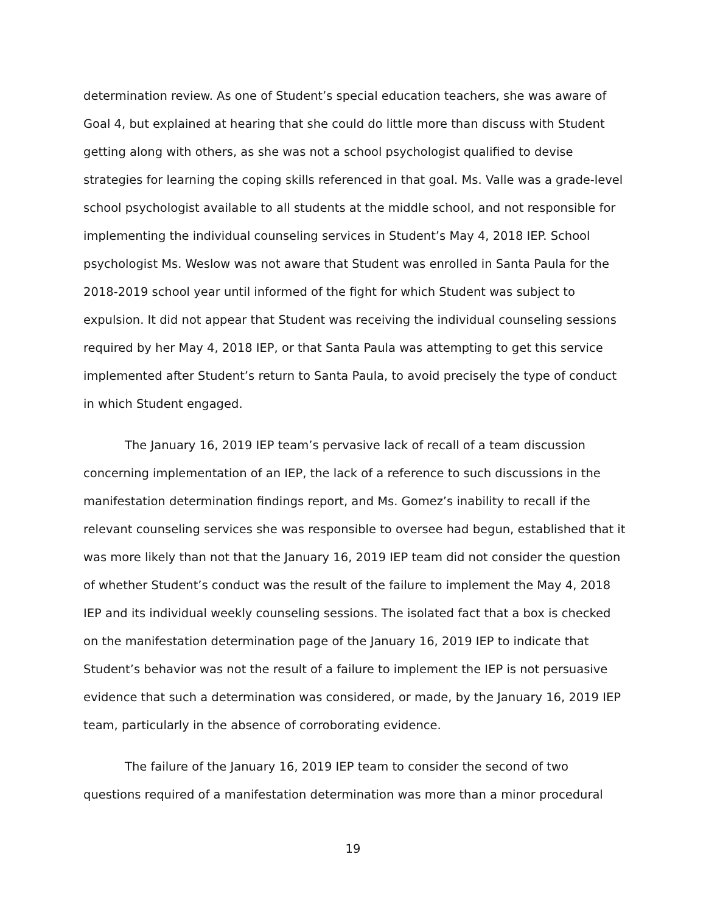determination review. As one of Student’s special education teachers, she was aware of Goal 4, but explained at hearing that she could do little more than discuss with Student getting along with others, as she was not a school psychologist qualified to devise strategies for learning the coping skills referenced in that goal. Ms. Valle was a grade-level school psychologist available to all students at the middle school, and not responsible for implementing the individual counseling services in Student’s May 4, 2018 IEP. School psychologist Ms. Weslow was not aware that Student was enrolled in Santa Paula for the 2018-2019 school year until informed of the fight for which Student was subject to expulsion. It did not appear that Student was receiving the individual counseling sessions required by her May 4, 2018 IEP, or that Santa Paula was attempting to get this service implemented after Student’s return to Santa Paula, to avoid precisely the type of conduct in which Student engaged.
The January 16, 2019 IEP team’s pervasive lack of recall of a team discussion concerning implementation of an IEP, the lack of a reference to such discussions in the manifestation determination findings report, and Ms. Gomez’s inability to recall if the relevant counseling services she was responsible to oversee had begun, established that it was more likely than not that the January 16, 2019 IEP team did not consider the question of whether Student’s conduct was the result of the failure to implement the May 4, 2018 IEP and its individual weekly counseling sessions. The isolated fact that a box is checked on the manifestation determination page of the January 16, 2019 IEP to indicate that Student’s behavior was not the result of a failure to implement the IEP is not persuasive evidence that such a determination was considered, or made, by the January 16, 2019 IEP team, particularly in the absence of corroborating evidence.
The failure of the January 16, 2019 IEP team to consider the second of two questions required of a manifestation determination was more than a minor procedural
19